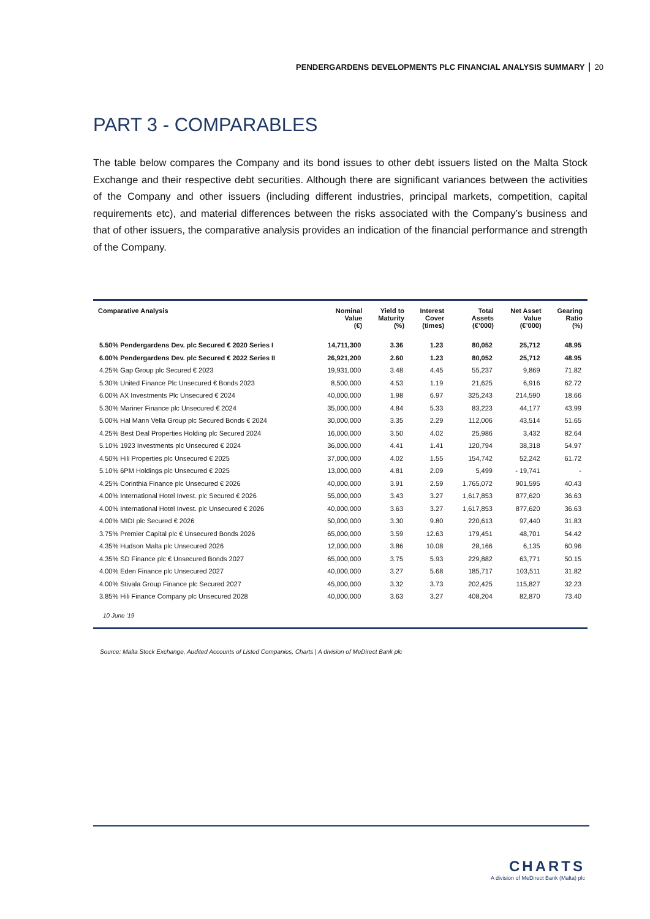PENDERGARDENS DEVELOPMENTS PLC FINANCIAL ANALYSIS SUMMARY 20
PART 3 - COMPARABLES
The table below compares the Company and its bond issues to other debt issuers listed on the Malta Stock Exchange and their respective debt securities. Although there are significant variances between the activities of the Company and other issuers (including different industries, principal markets, competition, capital requirements etc), and material differences between the risks associated with the Company’s business and that of other issuers, the comparative analysis provides an indication of the financial performance and strength of the Company.
| Comparative Analysis | Nominal Value (€) | Yield to Maturity (%) | Interest Cover (times) | Total Assets (€’000) | Net Asset Value (€’000) | Gearing Ratio (%) |
| --- | --- | --- | --- | --- | --- | --- |
| 5.50% Pendergardens Dev. plc Secured € 2020 Series I | 14,711,300 | 3.36 | 1.23 | 80,052 | 25,712 | 48.95 |
| 6.00% Pendergardens Dev. plc Secured € 2022 Series II | 26,921,200 | 2.60 | 1.23 | 80,052 | 25,712 | 48.95 |
| 4.25% Gap Group plc Secured € 2023 | 19,931,000 | 3.48 | 4.45 | 55,237 | 9,869 | 71.82 |
| 5.30% United Finance Plc Unsecured € Bonds 2023 | 8,500,000 | 4.53 | 1.19 | 21,625 | 6,916 | 62.72 |
| 6.00% AX Investments Plc Unsecured € 2024 | 40,000,000 | 1.98 | 6.97 | 325,243 | 214,590 | 18.66 |
| 5.30% Mariner Finance plc Unsecured € 2024 | 35,000,000 | 4.84 | 5.33 | 83,223 | 44,177 | 43.99 |
| 5.00% Hal Mann Vella Group plc Secured Bonds € 2024 | 30,000,000 | 3.35 | 2.29 | 112,006 | 43,514 | 51.65 |
| 4.25% Best Deal Properties Holding plc Secured 2024 | 16,000,000 | 3.50 | 4.02 | 25,986 | 3,432 | 82.64 |
| 5.10% 1923 Investments plc Unsecured € 2024 | 36,000,000 | 4.41 | 1.41 | 120,794 | 38,318 | 54.97 |
| 4.50% Hili Properties plc Unsecured € 2025 | 37,000,000 | 4.02 | 1.55 | 154,742 | 52,242 | 61.72 |
| 5.10% 6PM Holdings plc Unsecured € 2025 | 13,000,000 | 4.81 | 2.09 | 5,499 | - 19,741 | - |
| 4.25% Corinthia Finance plc Unsecured € 2026 | 40,000,000 | 3.91 | 2.59 | 1,765,072 | 901,595 | 40.43 |
| 4.00% International Hotel Invest. plc Secured € 2026 | 55,000,000 | 3.43 | 3.27 | 1,617,853 | 877,620 | 36.63 |
| 4.00% International Hotel Invest. plc Unsecured € 2026 | 40,000,000 | 3.63 | 3.27 | 1,617,853 | 877,620 | 36.63 |
| 4.00% MIDI plc Secured € 2026 | 50,000,000 | 3.30 | 9.80 | 220,613 | 97,440 | 31.83 |
| 3.75% Premier Capital plc € Unsecured Bonds 2026 | 65,000,000 | 3.59 | 12.63 | 179,451 | 48,701 | 54.42 |
| 4.35% Hudson Malta plc Unsecured 2026 | 12,000,000 | 3.86 | 10.08 | 28,166 | 6,135 | 60.96 |
| 4.35% SD Finance plc € Unsecured Bonds 2027 | 65,000,000 | 3.75 | 5.93 | 229,882 | 63,771 | 50.15 |
| 4.00% Eden Finance plc Unsecured 2027 | 40,000,000 | 3.27 | 5.68 | 185,717 | 103,511 | 31.82 |
| 4.00% Stivala Group Finance plc Secured 2027 | 45,000,000 | 3.32 | 3.73 | 202,425 | 115,827 | 32.23 |
| 3.85% Hili Finance Company plc Unsecured 2028 | 40,000,000 | 3.63 | 3.27 | 408,204 | 82,870 | 73.40 |
| 10 June '19 | | | | | | |
Source: Malta Stock Exchange, Audited Accounts of Listed Companies, Charts | A division of MeDirect Bank plc
CHARTS
A division of MeDirect Bank (Malta) plc